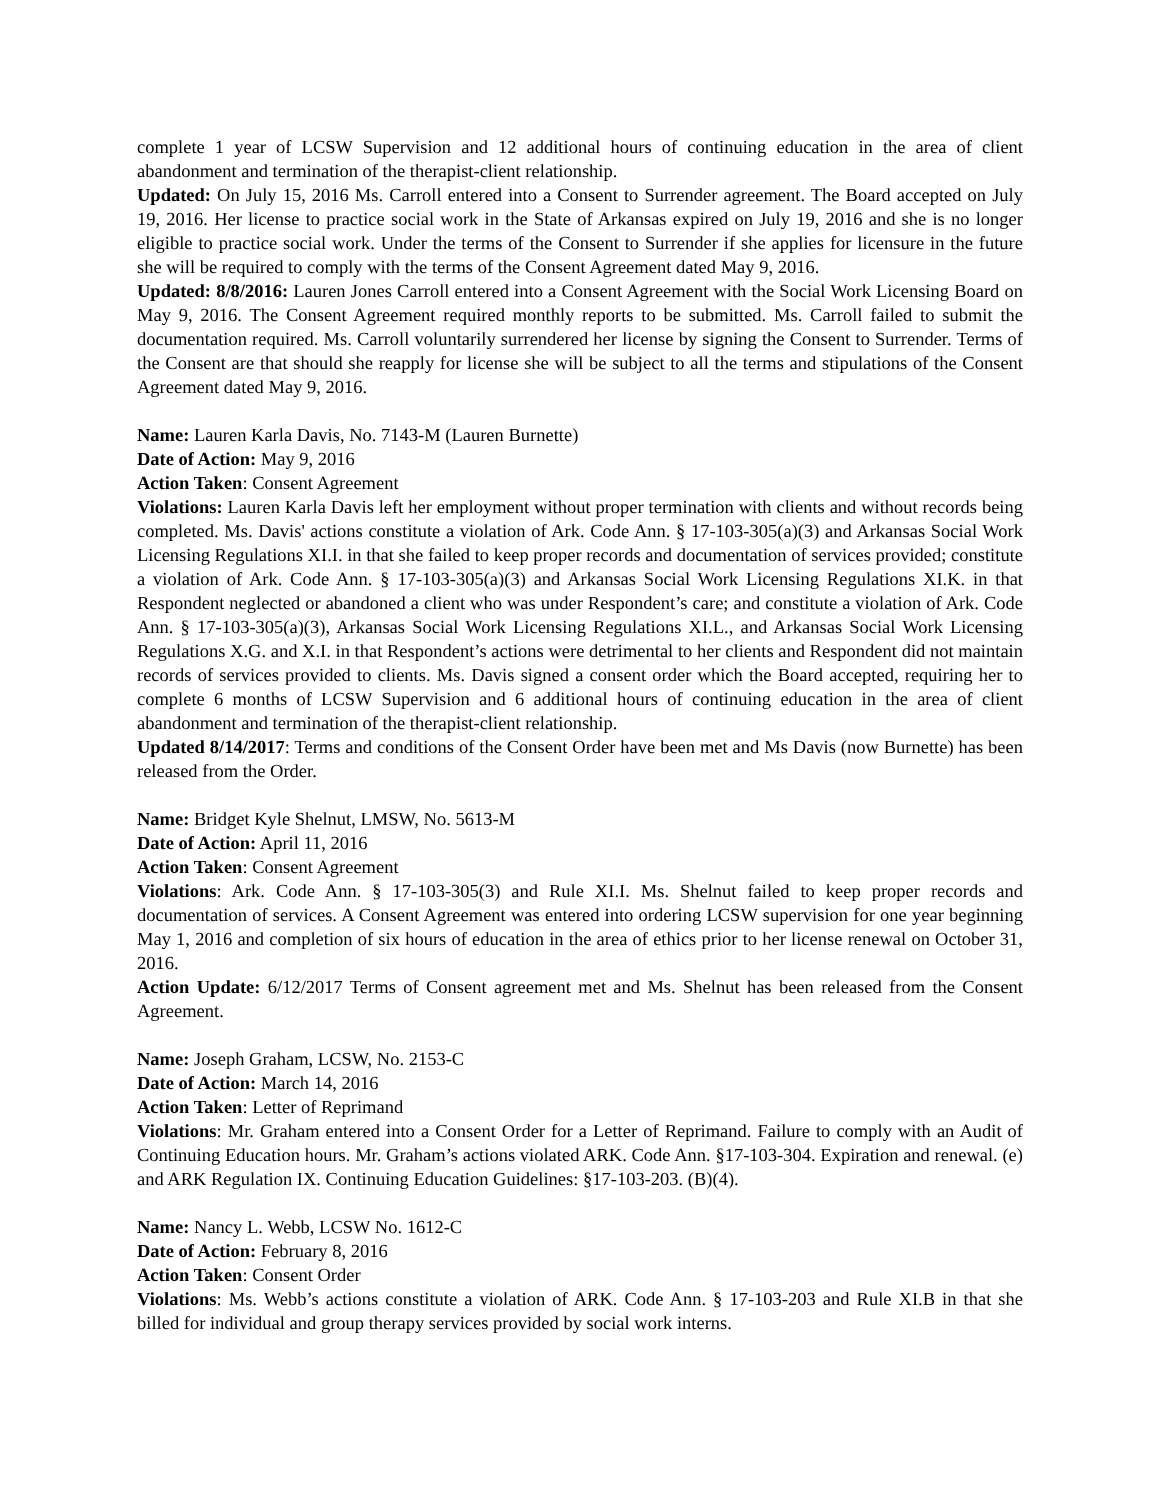complete 1 year of LCSW Supervision and 12 additional hours of continuing education in the area of client abandonment and termination of the therapist-client relationship.
Updated: On July 15, 2016 Ms. Carroll entered into a Consent to Surrender agreement. The Board accepted on July 19, 2016. Her license to practice social work in the State of Arkansas expired on July 19, 2016 and she is no longer eligible to practice social work. Under the terms of the Consent to Surrender if she applies for licensure in the future she will be required to comply with the terms of the Consent Agreement dated May 9, 2016.
Updated: 8/8/2016: Lauren Jones Carroll entered into a Consent Agreement with the Social Work Licensing Board on May 9, 2016. The Consent Agreement required monthly reports to be submitted. Ms. Carroll failed to submit the documentation required. Ms. Carroll voluntarily surrendered her license by signing the Consent to Surrender. Terms of the Consent are that should she reapply for license she will be subject to all the terms and stipulations of the Consent Agreement dated May 9, 2016.
Name: Lauren Karla Davis, No. 7143-M (Lauren Burnette)
Date of Action: May 9, 2016
Action Taken: Consent Agreement
Violations: Lauren Karla Davis left her employment without proper termination with clients and without records being completed. Ms. Davis' actions constitute a violation of Ark. Code Ann. § 17-103-305(a)(3) and Arkansas Social Work Licensing Regulations XI.I. in that she failed to keep proper records and documentation of services provided; constitute a violation of Ark. Code Ann. § 17-103-305(a)(3) and Arkansas Social Work Licensing Regulations XI.K. in that Respondent neglected or abandoned a client who was under Respondent’s care; and constitute a violation of Ark. Code Ann. § 17-103-305(a)(3), Arkansas Social Work Licensing Regulations XI.L., and Arkansas Social Work Licensing Regulations X.G. and X.I. in that Respondent’s actions were detrimental to her clients and Respondent did not maintain records of services provided to clients. Ms. Davis signed a consent order which the Board accepted, requiring her to complete 6 months of LCSW Supervision and 6 additional hours of continuing education in the area of client abandonment and termination of the therapist-client relationship.
Updated 8/14/2017: Terms and conditions of the Consent Order have been met and Ms Davis (now Burnette) has been released from the Order.
Name: Bridget Kyle Shelnut, LMSW, No. 5613-M
Date of Action: April 11, 2016
Action Taken: Consent Agreement
Violations: Ark. Code Ann. § 17-103-305(3) and Rule XI.I. Ms. Shelnut failed to keep proper records and documentation of services. A Consent Agreement was entered into ordering LCSW supervision for one year beginning May 1, 2016 and completion of six hours of education in the area of ethics prior to her license renewal on October 31, 2016.
Action Update: 6/12/2017 Terms of Consent agreement met and Ms. Shelnut has been released from the Consent Agreement.
Name: Joseph Graham, LCSW, No. 2153-C
Date of Action: March 14, 2016
Action Taken: Letter of Reprimand
Violations: Mr. Graham entered into a Consent Order for a Letter of Reprimand. Failure to comply with an Audit of Continuing Education hours. Mr. Graham’s actions violated ARK. Code Ann. §17-103-304. Expiration and renewal. (e) and ARK Regulation IX. Continuing Education Guidelines: §17-103-203. (B)(4).
Name: Nancy L. Webb, LCSW No. 1612-C
Date of Action: February 8, 2016
Action Taken: Consent Order
Violations: Ms. Webb’s actions constitute a violation of ARK. Code Ann. § 17-103-203 and Rule XI.B in that she billed for individual and group therapy services provided by social work interns.